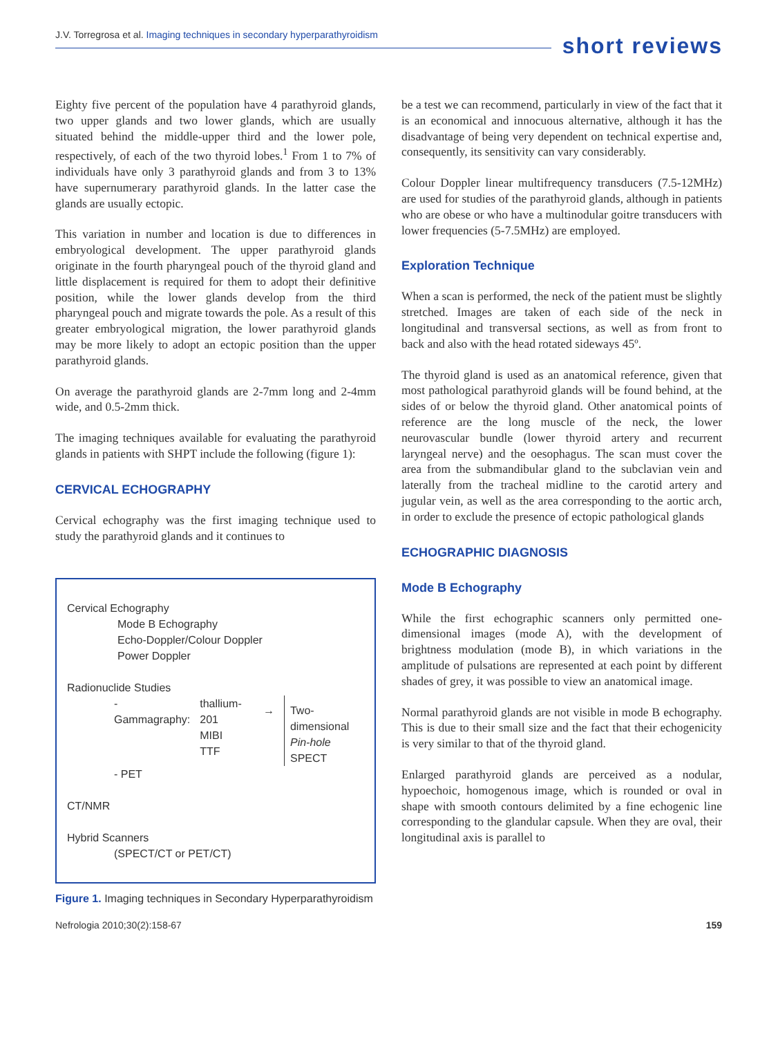J.V. Torregrosa et al. Imaging techniques in secondary hyperparathyroidism
short reviews
Eighty five percent of the population have 4 parathyroid glands, two upper glands and two lower glands, which are usually situated behind the middle-upper third and the lower pole, respectively, of each of the two thyroid lobes.<sup>1</sup> From 1 to 7% of individuals have only 3 parathyroid glands and from 3 to 13% have supernumerary parathyroid glands. In the latter case the glands are usually ectopic.
This variation in number and location is due to differences in embryological development. The upper parathyroid glands originate in the fourth pharyngeal pouch of the thyroid gland and little displacement is required for them to adopt their definitive position, while the lower glands develop from the third pharyngeal pouch and migrate towards the pole. As a result of this greater embryological migration, the lower parathyroid glands may be more likely to adopt an ectopic position than the upper parathyroid glands.
On average the parathyroid glands are 2-7mm long and 2-4mm wide, and 0.5-2mm thick.
The imaging techniques available for evaluating the parathyroid glands in patients with SHPT include the following (figure 1):
CERVICAL ECHOGRAPHY
Cervical echography was the first imaging technique used to study the parathyroid glands and it continues to
Cervical Echography
Mode B Echography
Echo-Doppler/Colour Doppler
Power Doppler
Radionuclide Studies
- Gammagraphy: thallium-201
MIBI
TTF
→ Two-dimensional
Pin-hole
SPECT
- PET
CT/NMR
Hybrid Scanners
(SPECT/CT or PET/CT)
Figure 1. Imaging techniques in Secondary Hyperparathyroidism
be a test we can recommend, particularly in view of the fact that it is an economical and innocuous alternative, although it has the disadvantage of being very dependent on technical expertise and, consequently, its sensitivity can vary considerably.
Colour Doppler linear multifrequency transducers (7.5-12MHz) are used for studies of the parathyroid glands, although in patients who are obese or who have a multinodular goitre transducers with lower frequencies (5-7.5MHz) are employed.
Exploration Technique
When a scan is performed, the neck of the patient must be slightly stretched. Images are taken of each side of the neck in longitudinal and transversal sections, as well as from front to back and also with the head rotated sideways 45º.
The thyroid gland is used as an anatomical reference, given that most pathological parathyroid glands will be found behind, at the sides of or below the thyroid gland. Other anatomical points of reference are the long muscle of the neck, the lower neurovascular bundle (lower thyroid artery and recurrent laryngeal nerve) and the oesophagus. The scan must cover the area from the submandibular gland to the subclavian vein and laterally from the tracheal midline to the carotid artery and jugular vein, as well as the area corresponding to the aortic arch, in order to exclude the presence of ectopic pathological glands
ECHOGRAPHIC DIAGNOSIS
Mode B Echography
While the first echographic scanners only permitted one-dimensional images (mode A), with the development of brightness modulation (mode B), in which variations in the amplitude of pulsations are represented at each point by different shades of grey, it was possible to view an anatomical image.
Normal parathyroid glands are not visible in mode B echography. This is due to their small size and the fact that their echogenicity is very similar to that of the thyroid gland.
Enlarged parathyroid glands are perceived as a nodular, hypoechoic, homogenous image, which is rounded or oval in shape with smooth contours delimited by a fine echogenic line corresponding to the glandular capsule. When they are oval, their longitudinal axis is parallel to
Nefrologia 2010;30(2):158-67 159